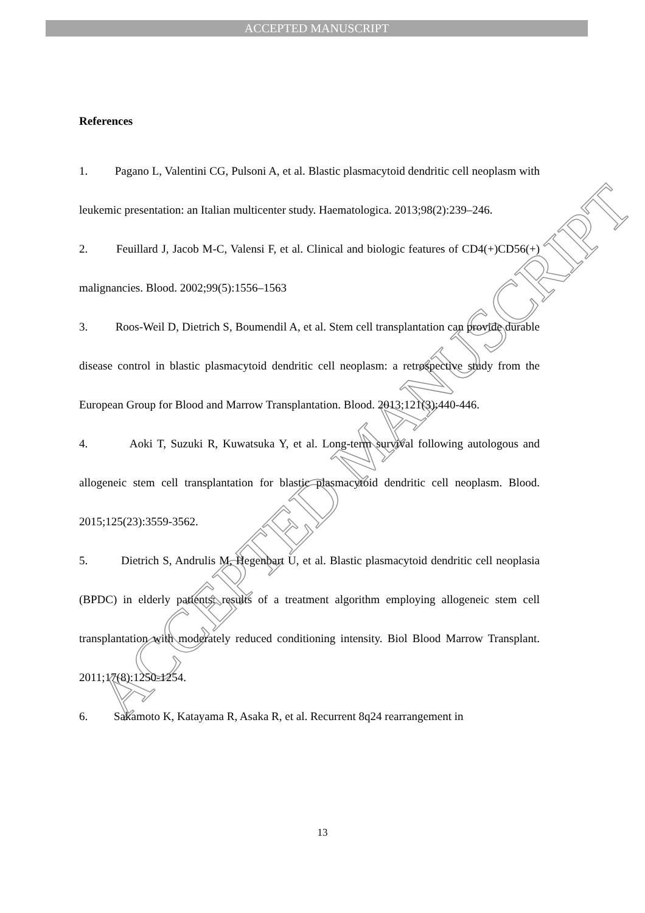ACCEPTED MANUSCRIPT
ACCEPTED MANUSCRIPT
References
1. Pagano L, Valentini CG, Pulsoni A, et al. Blastic plasmacytoid dendritic cell neoplasm with leukemic presentation: an Italian multicenter study. Haematologica. 2013;98(2):239–246.
2. Feuillard J, Jacob M-C, Valensi F, et al. Clinical and biologic features of CD4(+)CD56(+) malignancies. Blood. 2002;99(5):1556–1563
3. Roos-Weil D, Dietrich S, Boumendil A, et al. Stem cell transplantation can provide durable disease control in blastic plasmacytoid dendritic cell neoplasm: a retrospective study from the European Group for Blood and Marrow Transplantation. Blood. 2013;121(3):440-446.
4. Aoki T, Suzuki R, Kuwatsuka Y, et al. Long-term survival following autologous and allogeneic stem cell transplantation for blastic plasmacytoid dendritic cell neoplasm. Blood. 2015;125(23):3559-3562.
5. Dietrich S, Andrulis M, Hegenbart U, et al. Blastic plasmacytoid dendritic cell neoplasia (BPDC) in elderly patients: results of a treatment algorithm employing allogeneic stem cell transplantation with moderately reduced conditioning intensity. Biol Blood Marrow Transplant. 2011;17(8):1250-1254.
6. Sakamoto K, Katayama R, Asaka R, et al. Recurrent 8q24 rearrangement in
13